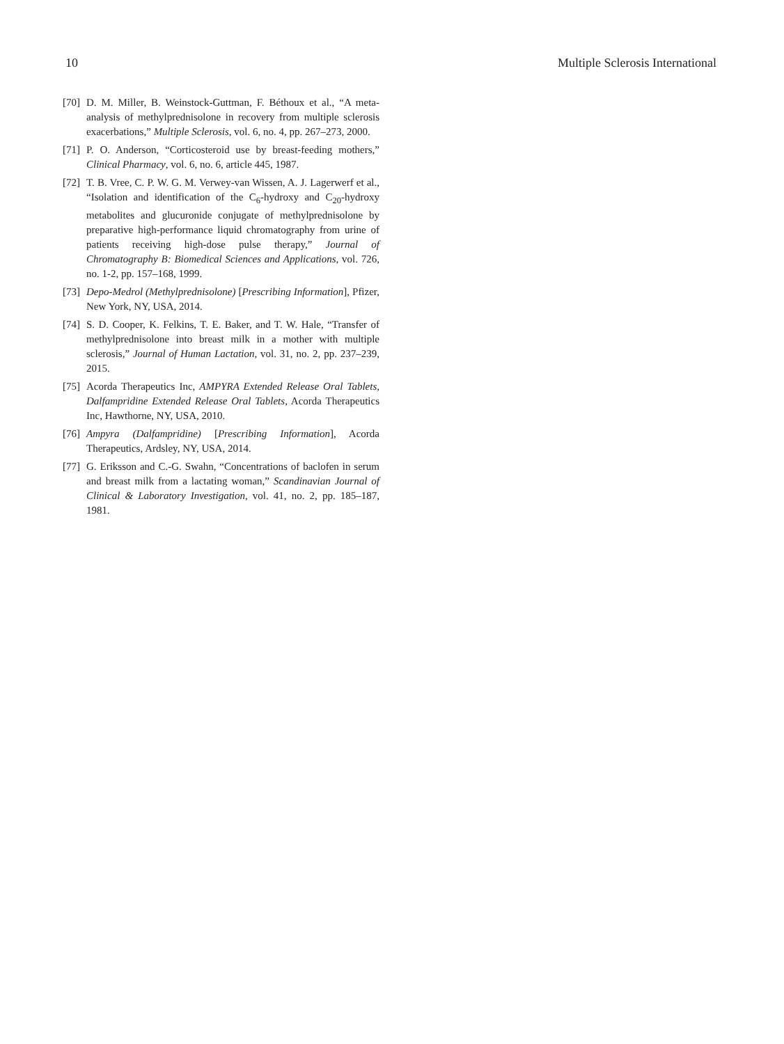10 Multiple Sclerosis International
[70] D. M. Miller, B. Weinstock-Guttman, F. Béthoux et al., “A meta-analysis of methylprednisolone in recovery from multiple sclerosis exacerbations,” Multiple Sclerosis, vol. 6, no. 4, pp. 267–273, 2000.
[71] P. O. Anderson, “Corticosteroid use by breast-feeding mothers,” Clinical Pharmacy, vol. 6, no. 6, article 445, 1987.
[72] T. B. Vree, C. P. W. G. M. Verwey-van Wissen, A. J. Lagerwerf et al., “Isolation and identification of the C<sub>6</sub>-hydroxy and C<sub>20</sub>-hydroxy metabolites and glucuronide conjugate of methylprednisolone by preparative high-performance liquid chromatography from urine of patients receiving high-dose pulse therapy,” Journal of Chromatography B: Biomedical Sciences and Applications, vol. 726, no. 1-2, pp. 157–168, 1999.
[73] Depo-Medrol (Methylprednisolone) [Prescribing Information], Pfizer, New York, NY, USA, 2014.
[74] S. D. Cooper, K. Felkins, T. E. Baker, and T. W. Hale, “Transfer of methylprednisolone into breast milk in a mother with multiple sclerosis,” Journal of Human Lactation, vol. 31, no. 2, pp. 237–239, 2015.
[75] Acorda Therapeutics Inc, AMPYRA Extended Release Oral Tablets, Dalfampridine Extended Release Oral Tablets, Acorda Therapeutics Inc, Hawthorne, NY, USA, 2010.
[76] Ampyra (Dalfampridine) [Prescribing Information], Acorda Therapeutics, Ardsley, NY, USA, 2014.
[77] G. Eriksson and C.-G. Swahn, “Concentrations of baclofen in serum and breast milk from a lactating woman,” Scandinavian Journal of Clinical & Laboratory Investigation, vol. 41, no. 2, pp. 185–187, 1981.